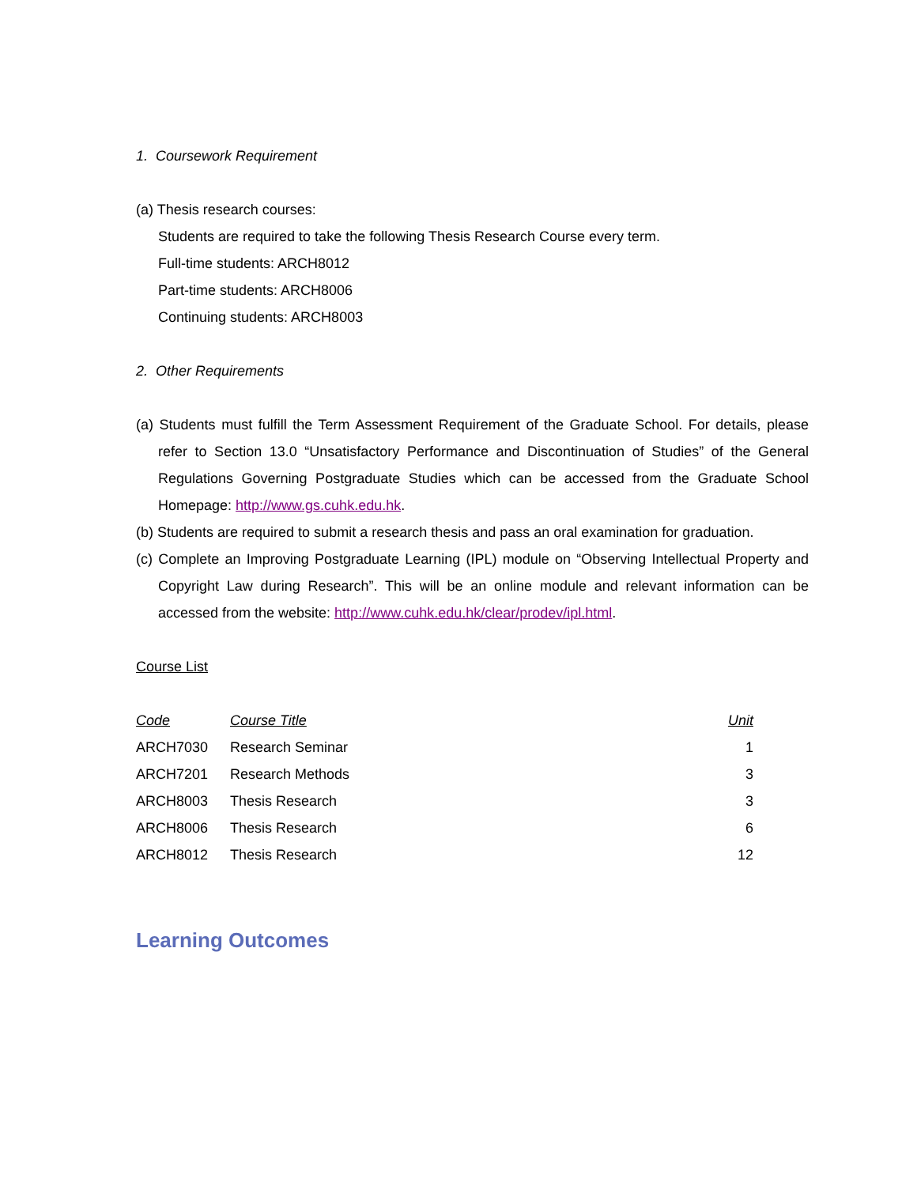1. Coursework Requirement
(a) Thesis research courses:
Students are required to take the following Thesis Research Course every term.
Full-time students: ARCH8012
Part-time students: ARCH8006
Continuing students: ARCH8003
2. Other Requirements
(a) Students must fulfill the Term Assessment Requirement of the Graduate School. For details, please refer to Section 13.0 “Unsatisfactory Performance and Discontinuation of Studies” of the General Regulations Governing Postgraduate Studies which can be accessed from the Graduate School Homepage: http://www.gs.cuhk.edu.hk.
(b) Students are required to submit a research thesis and pass an oral examination for graduation.
(c) Complete an Improving Postgraduate Learning (IPL) module on “Observing Intellectual Property and Copyright Law during Research”. This will be an online module and relevant information can be accessed from the website: http://www.cuhk.edu.hk/clear/prodev/ipl.html.
Course List
| Code | Course Title | Unit |
| --- | --- | --- |
| ARCH7030 | Research Seminar | 1 |
| ARCH7201 | Research Methods | 3 |
| ARCH8003 | Thesis Research | 3 |
| ARCH8006 | Thesis Research | 6 |
| ARCH8012 | Thesis Research | 12 |
Learning Outcomes